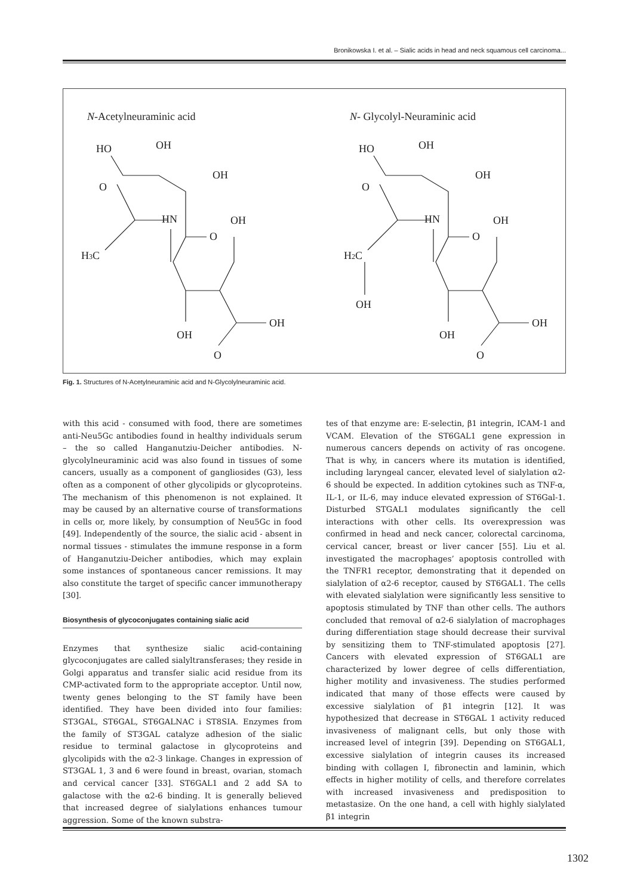Bronikowska I. et al. – Sialic acids in head and neck squamous cell carcinoma...
N-Acetylneuraminic acid
N- Glycolyl-Neuraminic acid
HO
OH
OH
O
HN
OH
O
H3C
OH
OH
O
HO
OH
OH
O
HN
OH
O
H2C
OH
OH
OH
O
Fig. 1. Structures of N-Acetylneuraminic acid and N-Glycolylneuraminic acid.
with this acid - consumed with food, there are sometimes anti-Neu5Gc antibodies found in healthy individuals serum – the so called Hanganutziu-Deicher antibodies. N-glycolylneuraminic acid was also found in tissues of some cancers, usually as a component of gangliosides (G3), less often as a component of other glycolipids or glycoproteins. The mechanism of this phenomenon is not explained. It may be caused by an alternative course of transformations in cells or, more likely, by consumption of Neu5Gc in food [49]. Independently of the source, the sialic acid - absent in normal tissues - stimulates the immune response in a form of Hanganutziu-Deicher antibodies, which may explain some instances of spontaneous cancer remissions. It may also constitute the target of specific cancer immunotherapy [30].
Biosynthesis of glycoconjugates containing sialic acid
Enzymes that synthesize sialic acid-containing glycoconjugates are called sialyltransferases; they reside in Golgi apparatus and transfer sialic acid residue from its CMP-activated form to the appropriate acceptor. Until now, twenty genes belonging to the ST family have been identified. They have been divided into four families: ST3GAL, ST6GAL, ST6GALNAC i ST8SIA. Enzymes from the family of ST3GAL catalyze adhesion of the sialic residue to terminal galactose in glycoproteins and glycolipids with the α2-3 linkage. Changes in expression of ST3GAL 1, 3 and 6 were found in breast, ovarian, stomach and cervical cancer [33]. ST6GAL1 and 2 add SA to galactose with the α2-6 binding. It is generally believed that increased degree of sialylations enhances tumour aggression. Some of the known substra-
tes of that enzyme are: E-selectin, β1 integrin, ICAM-1 and VCAM. Elevation of the ST6GAL1 gene expression in numerous cancers depends on activity of ras oncogene. That is why, in cancers where its mutation is identified, including laryngeal cancer, elevated level of sialylation α2-6 should be expected. In addition cytokines such as TNF-α, IL-1, or IL-6, may induce elevated expression of ST6Gal-1. Disturbed STGAL1 modulates significantly the cell interactions with other cells. Its overexpression was confirmed in head and neck cancer, colorectal carcinoma, cervical cancer, breast or liver cancer [55]. Liu et al. investigated the macrophages’ apoptosis controlled with the TNFR1 receptor, demonstrating that it depended on sialylation of α2-6 receptor, caused by ST6GAL1. The cells with elevated sialylation were significantly less sensitive to apoptosis stimulated by TNF than other cells. The authors concluded that removal of α2-6 sialylation of macrophages during differentiation stage should decrease their survival by sensitizing them to TNF-stimulated apoptosis [27]. Cancers with elevated expression of ST6GAL1 are characterized by lower degree of cells differentiation, higher motility and invasiveness. The studies performed indicated that many of those effects were caused by excessive sialylation of β1 integrin [12]. It was hypothesized that decrease in ST6GAL 1 activity reduced invasiveness of malignant cells, but only those with increased level of integrin [39]. Depending on ST6GAL1, excessive sialylation of integrin causes its increased binding with collagen I, fibronectin and laminin, which effects in higher motility of cells, and therefore correlates with increased invasiveness and predisposition to metastasize. On the one hand, a cell with highly sialylated β1 integrin
1302